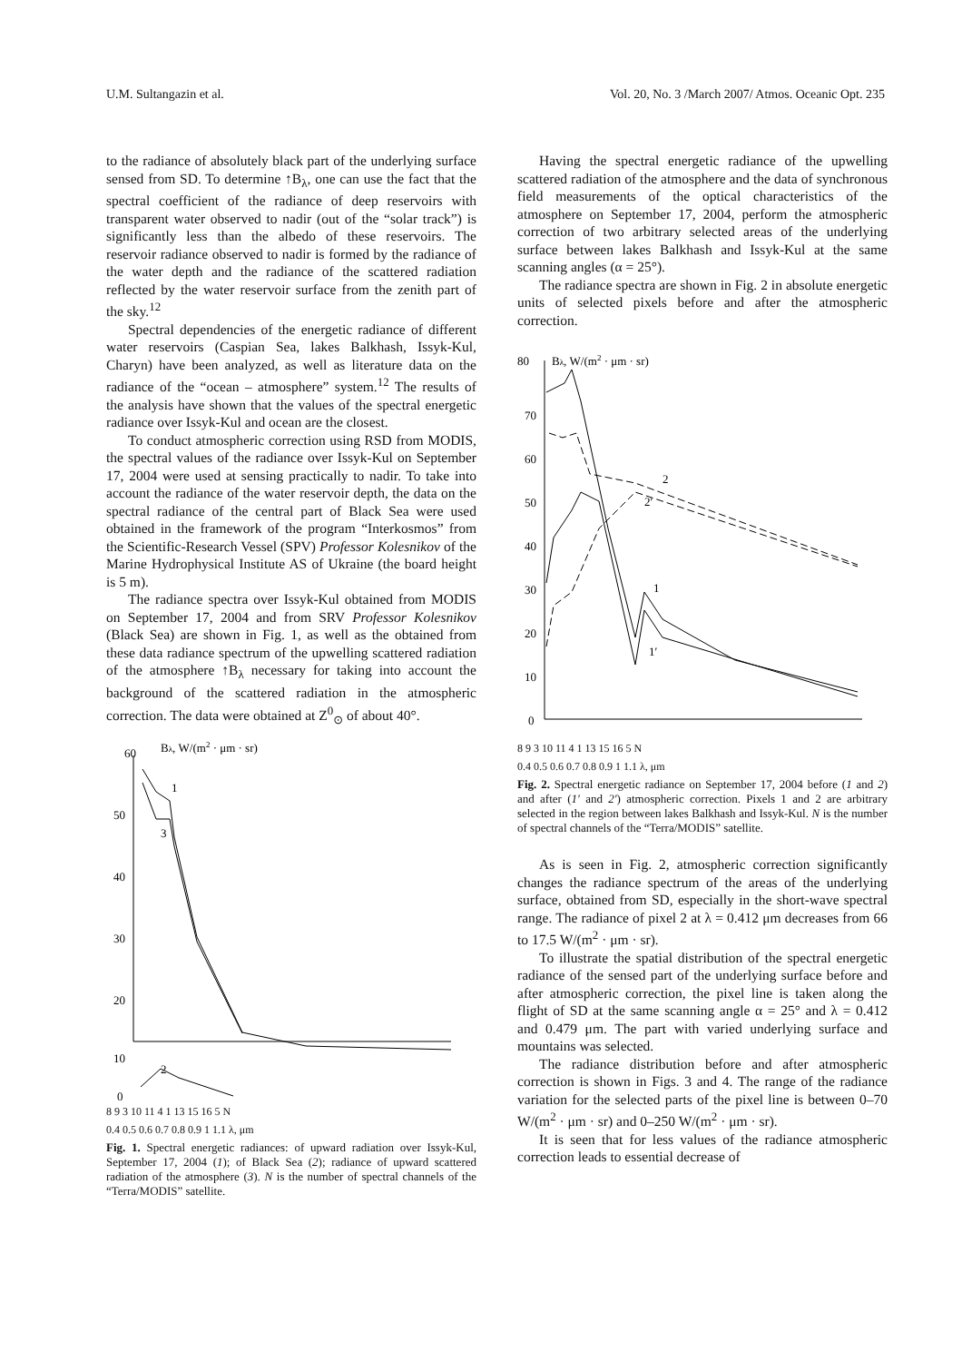U.M. Sultangazin et al. Vol. 20, No. 3 /March 2007/ Atmos. Oceanic Opt. 235
to the radiance of absolutely black part of the underlying surface sensed from SD. To determine ↑B<sub>λ</sub>, one can use the fact that the spectral coefficient of the radiance of deep reservoirs with transparent water observed to nadir (out of the “solar track”) is significantly less than the albedo of these reservoirs. The reservoir radiance observed to nadir is formed by the radiance of the water depth and the radiance of the scattered radiation reflected by the water reservoir surface from the zenith part of the sky.<sup>12</sup>
Spectral dependencies of the energetic radiance of different water reservoirs (Caspian Sea, lakes Balkhash, Issyk-Kul, Charyn) have been analyzed, as well as literature data on the radiance of the “ocean – atmosphere” system.<sup>12</sup> The results of the analysis have shown that the values of the spectral energetic radiance over Issyk-Kul and ocean are the closest.
To conduct atmospheric correction using RSD from MODIS, the spectral values of the radiance over Issyk-Kul on September 17, 2004 were used at sensing practically to nadir. To take into account the radiance of the water reservoir depth, the data on the spectral radiance of the central part of Black Sea were used obtained in the framework of the program “Interkosmos” from the Scientific-Research Vessel (SPV) Professor Kolesnikov of the Marine Hydrophysical Institute AS of Ukraine (the board height is 5 m).
The radiance spectra over Issyk-Kul obtained from MODIS on September 17, 2004 and from SRV Professor Kolesnikov (Black Sea) are shown in Fig. 1, as well as the obtained from these data radiance spectrum of the upwelling scattered radiation of the atmosphere ↑B<sub>λ</sub> necessary for taking into account the background of the scattered radiation in the atmospheric correction. The data were obtained at Z<sup>0</sup><sub>⊙</sub> of about 40°.
60
Bλ, W/(m2 · μm · sr)
50
40
30
20
10
0
1
3
2
8 9 3 10 11 4 1 13 15 16 5 N
0.4 0.5 0.6 0.7 0.8 0.9 1 1.1 λ, μm
Fig. 1. Spectral energetic radiances: of upward radiation over Issyk-Kul, September 17, 2004 (1); of Black Sea (2); radiance of upward scattered radiation of the atmosphere (3). N is the number of spectral channels of the “Terra/MODIS” satellite.
Having the spectral energetic radiance of the upwelling scattered radiation of the atmosphere and the data of synchronous field measurements of the optical characteristics of the atmosphere on September 17, 2004, perform the atmospheric correction of two arbitrary selected areas of the underlying surface between lakes Balkhash and Issyk-Kul at the same scanning angles (α = 25°).
The radiance spectra are shown in Fig. 2 in absolute energetic units of selected pixels before and after the atmospheric correction.
80
Bλ, W/(m2 · μm · sr)
70
60
50
40
30
20
10
0
2
2′
1
1′
8 9 3 10 11 4 1 13 15 16 5 N
0.4 0.5 0.6 0.7 0.8 0.9 1 1.1 λ, μm
Fig. 2. Spectral energetic radiance on September 17, 2004 before (1 and 2) and after (1′ and 2′) atmospheric correction. Pixels 1 and 2 are arbitrary selected in the region between lakes Balkhash and Issyk-Kul. N is the number of spectral channels of the “Terra/MODIS” satellite.
As is seen in Fig. 2, atmospheric correction significantly changes the radiance spectrum of the areas of the underlying surface, obtained from SD, especially in the short-wave spectral range. The radiance of pixel 2 at λ = 0.412 μm decreases from 66 to 17.5 W/(m<sup>2</sup> · μm · sr).
To illustrate the spatial distribution of the spectral energetic radiance of the sensed part of the underlying surface before and after atmospheric correction, the pixel line is taken along the flight of SD at the same scanning angle α = 25° and λ = 0.412 and 0.479 μm. The part with varied underlying surface and mountains was selected.
The radiance distribution before and after atmospheric correction is shown in Figs. 3 and 4. The range of the radiance variation for the selected parts of the pixel line is between 0–70 W/(m<sup>2</sup> · μm · sr) and 0–250 W/(m<sup>2</sup> · μm · sr).
It is seen that for less values of the radiance atmospheric correction leads to essential decrease of